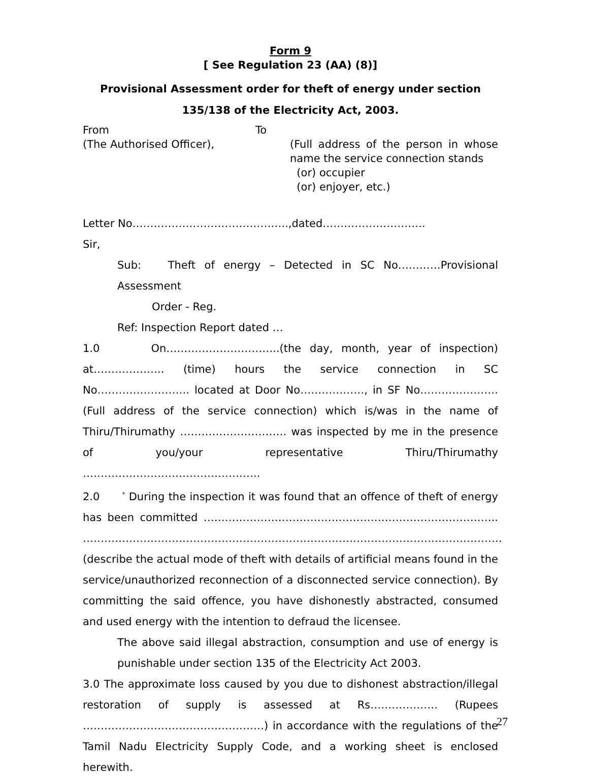Form 9
[ See Regulation 23 (AA) (8)]
Provisional Assessment order for theft of energy under section
135/138 of the Electricity Act, 2003.
From
(The Authorised Officer),
To
(Full address of the person in whose name the service connection stands
(or) occupier
(or) enjoyer, etc.)
Letter No……………………………………..,dated………………………..
Sir,
Sub: Theft of energy – Detected in SC No…………Provisional Assessment
Order - Reg.
Ref: Inspection Report dated …
1.0 On…………………………..(the day, month, year of inspection) at……………….. (time) hours the service connection in SC No…………………….. located at Door No………………, in SF No…………………. (Full address of the service connection) which is/was in the name of Thiru/Thirumathy ………………………… was inspected by me in the presence of you/your representative Thiru/Thirumathy …………………………………………..
2.0 <sup>*</sup> During the inspection it was found that an offence of theft of energy has been committed ……………………………………………………………………….. ………………………………………………………………………………………………………. (describe the actual mode of theft with details of artificial means found in the service/unauthorized reconnection of a disconnected service connection). By committing the said offence, you have dishonestly abstracted, consumed and used energy with the intention to defraud the licensee.
The above said illegal abstraction, consumption and use of energy is punishable under section 135 of the Electricity Act 2003.
3.0 The approximate loss caused by you due to dishonest abstraction/illegal restoration of supply is assessed at Rs………………. (Rupees ……………………………………………) in accordance with the regulations of the Tamil Nadu Electricity Supply Code, and a working sheet is enclosed herewith.
27